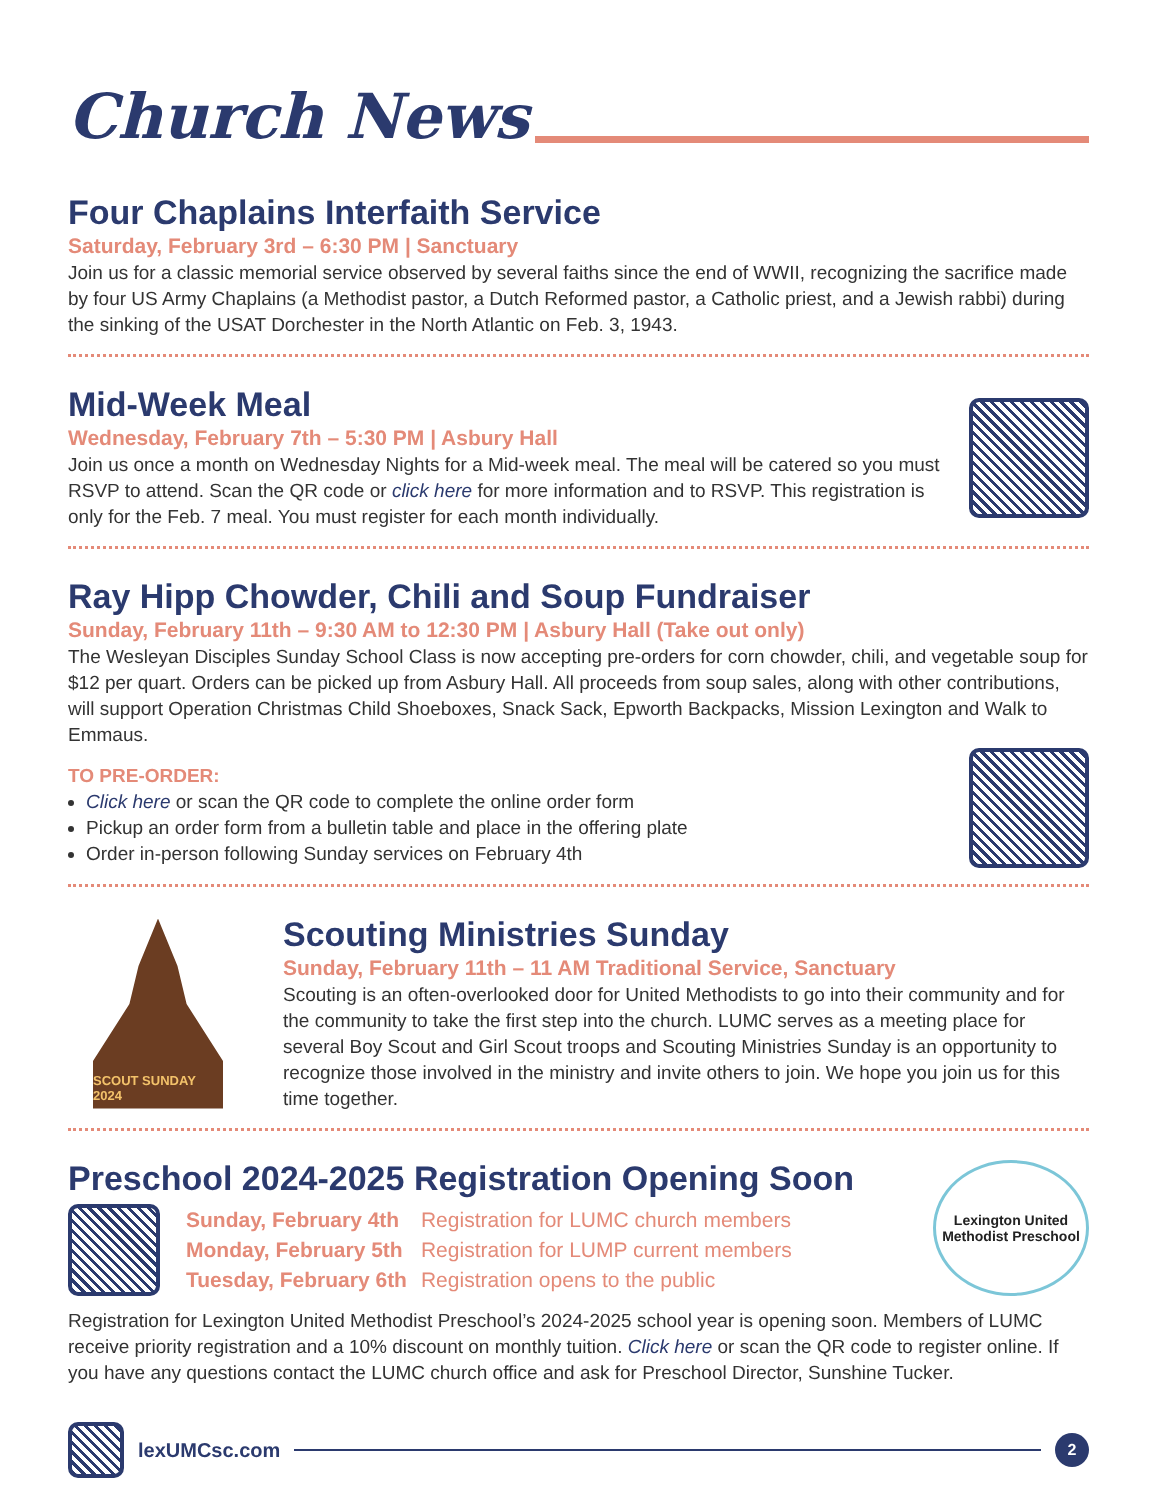Church News
Four Chaplains Interfaith Service
Saturday, February 3rd – 6:30 PM | Sanctuary
Join us for a classic memorial service observed by several faiths since the end of WWII, recognizing the sacrifice made by four US Army Chaplains (a Methodist pastor, a Dutch Reformed pastor, a Catholic priest, and a Jewish rabbi) during the sinking of the USAT Dorchester in the North Atlantic on Feb. 3, 1943.
Mid-Week Meal
Wednesday, February 7th – 5:30 PM | Asbury Hall
Join us once a month on Wednesday Nights for a Mid-week meal. The meal will be catered so you must RSVP to attend. Scan the QR code or click here for more information and to RSVP. This registration is only for the Feb. 7 meal. You must register for each month individually.
Ray Hipp Chowder, Chili and Soup Fundraiser
Sunday, February 11th – 9:30 AM to 12:30 PM | Asbury Hall (Take out only)
The Wesleyan Disciples Sunday School Class is now accepting pre-orders for corn chowder, chili, and vegetable soup for $12 per quart. Orders can be picked up from Asbury Hall. All proceeds from soup sales, along with other contributions, will support Operation Christmas Child Shoeboxes, Snack Sack, Epworth Backpacks, Mission Lexington and Walk to Emmaus.
TO PRE-ORDER:
Click here or scan the QR code to complete the online order form
Pickup an order form from a bulletin table and place in the offering plate
Order in-person following Sunday services on February 4th
SCOUT SUNDAY 2024
Scouting Ministries Sunday
Sunday, February 11th – 11 AM Traditional Service, Sanctuary
Scouting is an often-overlooked door for United Methodists to go into their community and for the community to take the first step into the church. LUMC serves as a meeting place for several Boy Scout and Girl Scout troops and Scouting Ministries Sunday is an opportunity to recognize those involved in the ministry and invite others to join. We hope you join us for this time together.
Preschool 2024-2025 Registration Opening Soon
| Sunday, February 4th | Registration for LUMC church members |
| Monday, February 5th | Registration for LUMP current members |
| Tuesday, February 6th | Registration opens to the public |
Lexington United Methodist Preschool
Registration for Lexington United Methodist Preschool’s 2024-2025 school year is opening soon. Members of LUMC receive priority registration and a 10% discount on monthly tuition. Click here or scan the QR code to register online. If you have any questions contact the LUMC church office and ask for Preschool Director, Sunshine Tucker.
lexUMCsc.com
2